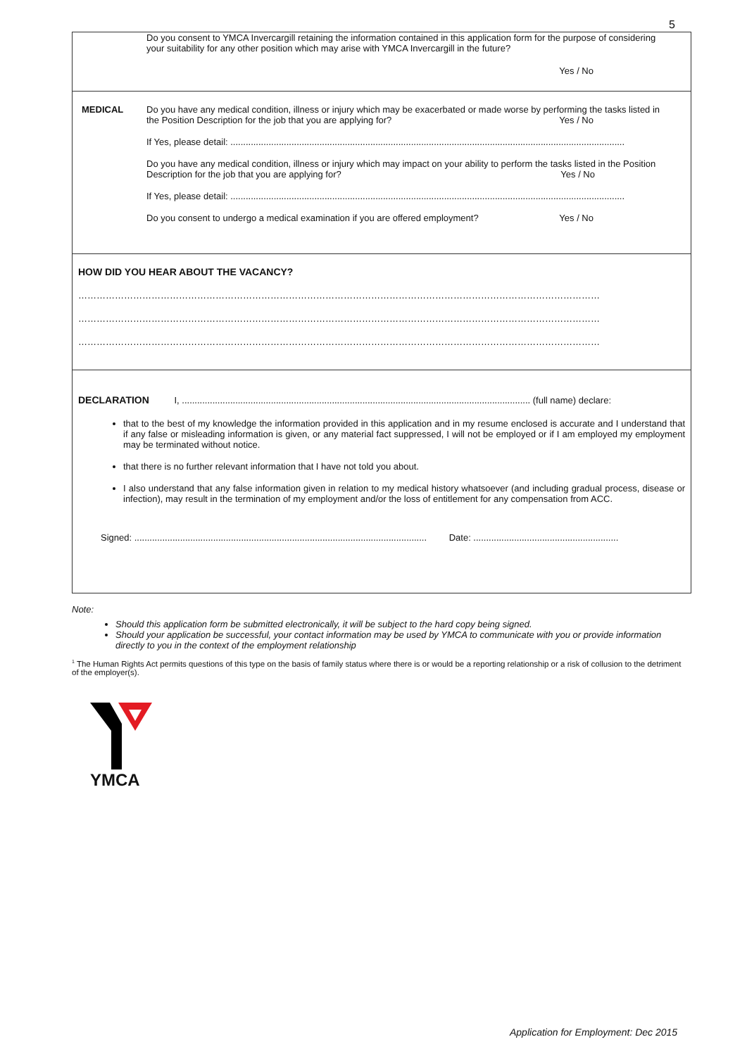5
Do you consent to YMCA Invercargill retaining the information contained in this application form for the purpose of considering your suitability for any other position which may arise with YMCA Invercargill in the future?
Yes / No
MEDICAL Do you have any medical condition, illness or injury which may be exacerbated or made worse by performing the tasks listed in the Position Description for the job that you are applying for? Yes / No
If Yes, please detail: ...........................................................................................................................................................
Do you have any medical condition, illness or injury which may impact on your ability to perform the tasks listed in the Position Description for the job that you are applying for? Yes / No
If Yes, please detail: ...........................................................................................................................................................
Do you consent to undergo a medical examination if you are offered employment? Yes / No
HOW DID YOU HEAR ABOUT THE VACANCY?
………………………………………………………………………………………………………………………………………………………
………………………………………………………………………………………………………………………………………………………
………………………………………………………………………………………………………………………………………………………
DECLARATION I, ......................................................................................................................................... (full name) declare:
that to the best of my knowledge the information provided in this application and in my resume enclosed is accurate and I understand that if any false or misleading information is given, or any material fact suppressed, I will not be employed or if I am employed my employment may be terminated without notice.
that there is no further relevant information that I have not told you about.
I also understand that any false information given in relation to my medical history whatsoever (and including gradual process, disease or infection), may result in the termination of my employment and/or the loss of entitlement for any compensation from ACC.
Signed: ................................................................................................................... Date: .........................................................
Note:
Should this application form be submitted electronically, it will be subject to the hard copy being signed.
Should your application be successful, your contact information may be used by YMCA to communicate with you or provide information directly to you in the context of the employment relationship
<sup>1</sup> The Human Rights Act permits questions of this type on the basis of family status where there is or would be a reporting relationship or a risk of collusion to the detriment of the employer(s).
YMCA
Application for Employment: Dec 2015